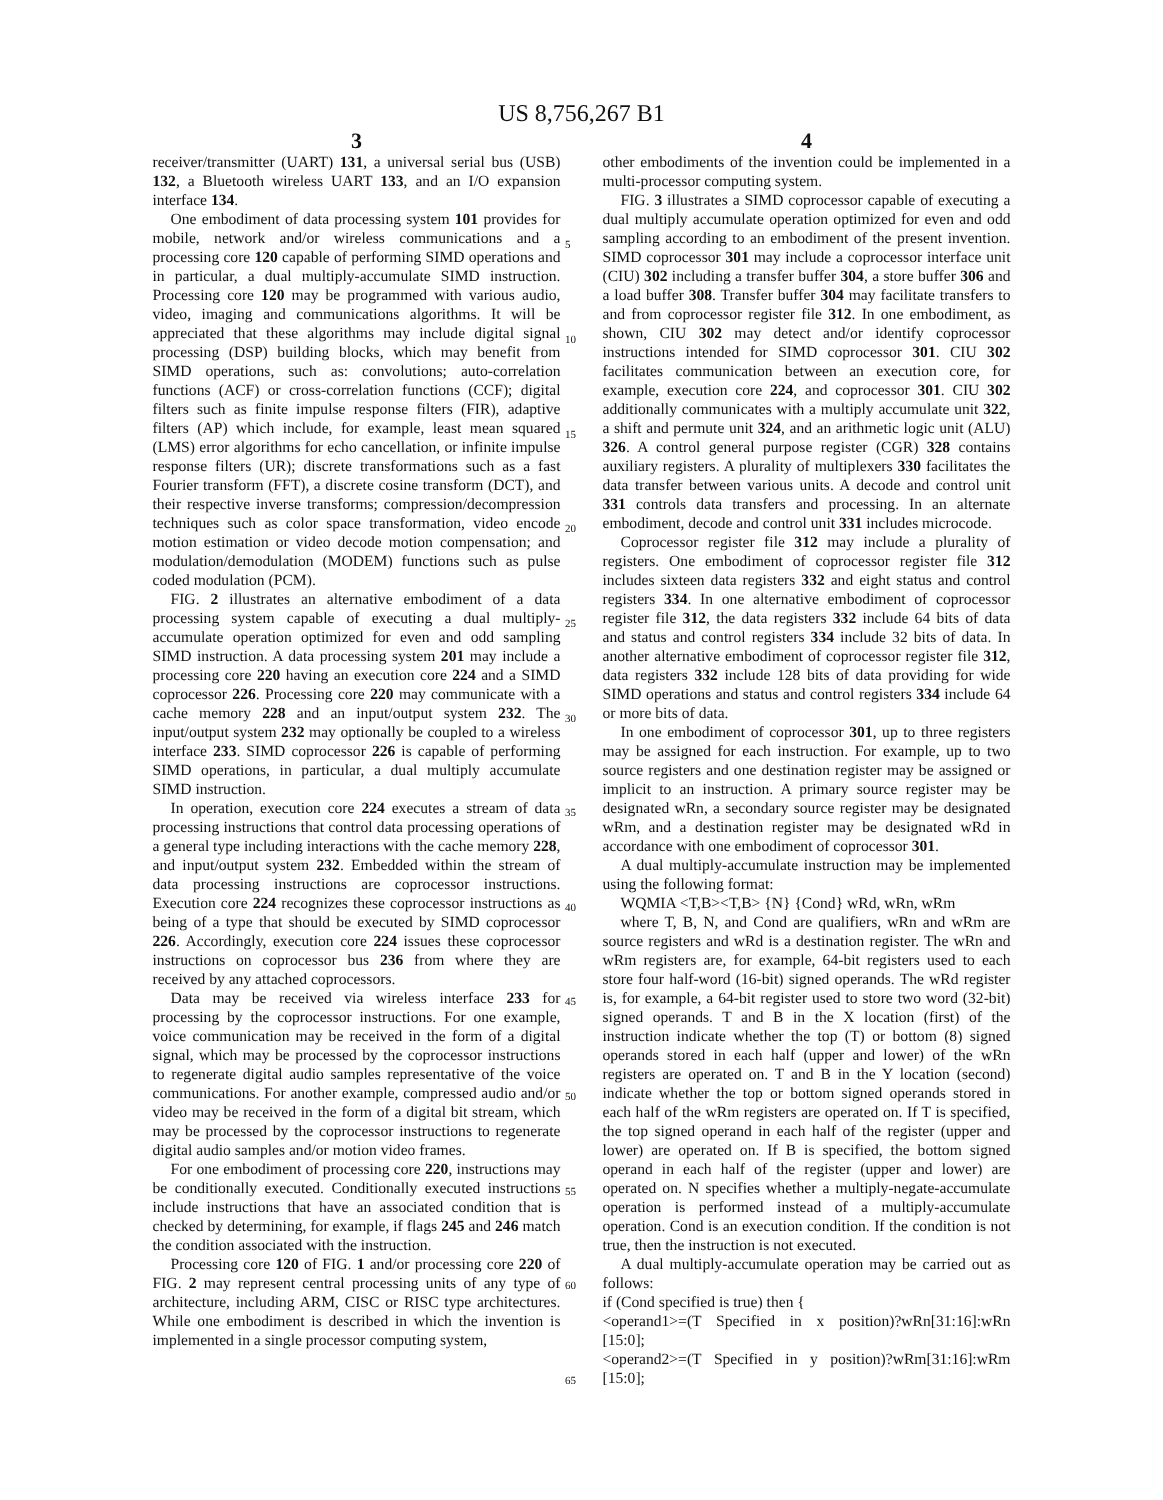US 8,756,267 B1
3
receiver/transmitter (UART) 131, a universal serial bus (USB) 132, a Bluetooth wireless UART 133, and an I/O expansion interface 134.
One embodiment of data processing system 101 provides for mobile, network and/or wireless communications and a processing core 120 capable of performing SIMD operations and in particular, a dual multiply-accumulate SIMD instruction. Processing core 120 may be programmed with various audio, video, imaging and communications algorithms. It will be appreciated that these algorithms may include digital signal processing (DSP) building blocks, which may benefit from SIMD operations, such as: convolutions; auto-correlation functions (ACF) or cross-correlation functions (CCF); digital filters such as finite impulse response filters (FIR), adaptive filters (AP) which include, for example, least mean squared (LMS) error algorithms for echo cancellation, or infinite impulse response filters (UR); discrete transformations such as a fast Fourier transform (FFT), a discrete cosine transform (DCT), and their respective inverse transforms; compression/decompression techniques such as color space transformation, video encode motion estimation or video decode motion compensation; and modulation/demodulation (MODEM) functions such as pulse coded modulation (PCM).
FIG. 2 illustrates an alternative embodiment of a data processing system capable of executing a dual multiply-accumulate operation optimized for even and odd sampling SIMD instruction. A data processing system 201 may include a processing core 220 having an execution core 224 and a SIMD coprocessor 226. Processing core 220 may communicate with a cache memory 228 and an input/output system 232. The input/output system 232 may optionally be coupled to a wireless interface 233. SIMD coprocessor 226 is capable of performing SIMD operations, in particular, a dual multiply accumulate SIMD instruction.
In operation, execution core 224 executes a stream of data processing instructions that control data processing operations of a general type including interactions with the cache memory 228, and input/output system 232. Embedded within the stream of data processing instructions are coprocessor instructions. Execution core 224 recognizes these coprocessor instructions as being of a type that should be executed by SIMD coprocessor 226. Accordingly, execution core 224 issues these coprocessor instructions on coprocessor bus 236 from where they are received by any attached coprocessors.
Data may be received via wireless interface 233 for processing by the coprocessor instructions. For one example, voice communication may be received in the form of a digital signal, which may be processed by the coprocessor instructions to regenerate digital audio samples representative of the voice communications. For another example, compressed audio and/or video may be received in the form of a digital bit stream, which may be processed by the coprocessor instructions to regenerate digital audio samples and/or motion video frames.
For one embodiment of processing core 220, instructions may be conditionally executed. Conditionally executed instructions include instructions that have an associated condition that is checked by determining, for example, if flags 245 and 246 match the condition associated with the instruction.
Processing core 120 of FIG. 1 and/or processing core 220 of FIG. 2 may represent central processing units of any type of architecture, including ARM, CISC or RISC type architectures. While one embodiment is described in which the invention is implemented in a single processor computing system,
4
other embodiments of the invention could be implemented in a multi-processor computing system.
FIG. 3 illustrates a SIMD coprocessor capable of executing a dual multiply accumulate operation optimized for even and odd sampling according to an embodiment of the present invention. SIMD coprocessor 301 may include a coprocessor interface unit (CIU) 302 including a transfer buffer 304, a store buffer 306 and a load buffer 308. Transfer buffer 304 may facilitate transfers to and from coprocessor register file 312. In one embodiment, as shown, CIU 302 may detect and/or identify coprocessor instructions intended for SIMD coprocessor 301. CIU 302 facilitates communication between an execution core, for example, execution core 224, and coprocessor 301. CIU 302 additionally communicates with a multiply accumulate unit 322, a shift and permute unit 324, and an arithmetic logic unit (ALU) 326. A control general purpose register (CGR) 328 contains auxiliary registers. A plurality of multiplexers 330 facilitates the data transfer between various units. A decode and control unit 331 controls data transfers and processing. In an alternate embodiment, decode and control unit 331 includes microcode.
Coprocessor register file 312 may include a plurality of registers. One embodiment of coprocessor register file 312 includes sixteen data registers 332 and eight status and control registers 334. In one alternative embodiment of coprocessor register file 312, the data registers 332 include 64 bits of data and status and control registers 334 include 32 bits of data. In another alternative embodiment of coprocessor register file 312, data registers 332 include 128 bits of data providing for wide SIMD operations and status and control registers 334 include 64 or more bits of data.
In one embodiment of coprocessor 301, up to three registers may be assigned for each instruction. For example, up to two source registers and one destination register may be assigned or implicit to an instruction. A primary source register may be designated wRn, a secondary source register may be designated wRm, and a destination register may be designated wRd in accordance with one embodiment of coprocessor 301.
A dual multiply-accumulate instruction may be implemented using the following format:
WQMIA <T,B><T,B> {N} {Cond} wRd, wRn, wRm
where T, B, N, and Cond are qualifiers, wRn and wRm are source registers and wRd is a destination register. The wRn and wRm registers are, for example, 64-bit registers used to each store four half-word (16-bit) signed operands. The wRd register is, for example, a 64-bit register used to store two word (32-bit) signed operands. T and B in the X location (first) of the instruction indicate whether the top (T) or bottom (8) signed operands stored in each half (upper and lower) of the wRn registers are operated on. T and B in the Y location (second) indicate whether the top or bottom signed operands stored in each half of the wRm registers are operated on. If T is specified, the top signed operand in each half of the register (upper and lower) are operated on. If B is specified, the bottom signed operand in each half of the register (upper and lower) are operated on. N specifies whether a multiply-negate-accumulate operation is performed instead of a multiply-accumulate operation. Cond is an execution condition. If the condition is not true, then the instruction is not executed.
A dual multiply-accumulate operation may be carried out as follows:
if (Cond specified is true) then {
<operand1>=(T Specified in x position)?wRn[31:16]:wRn [15:0];
<operand2>=(T Specified in y position)?wRm[31:16]:wRm [15:0];
5
10
15
20
25
30
35
40
45
50
55
60
65